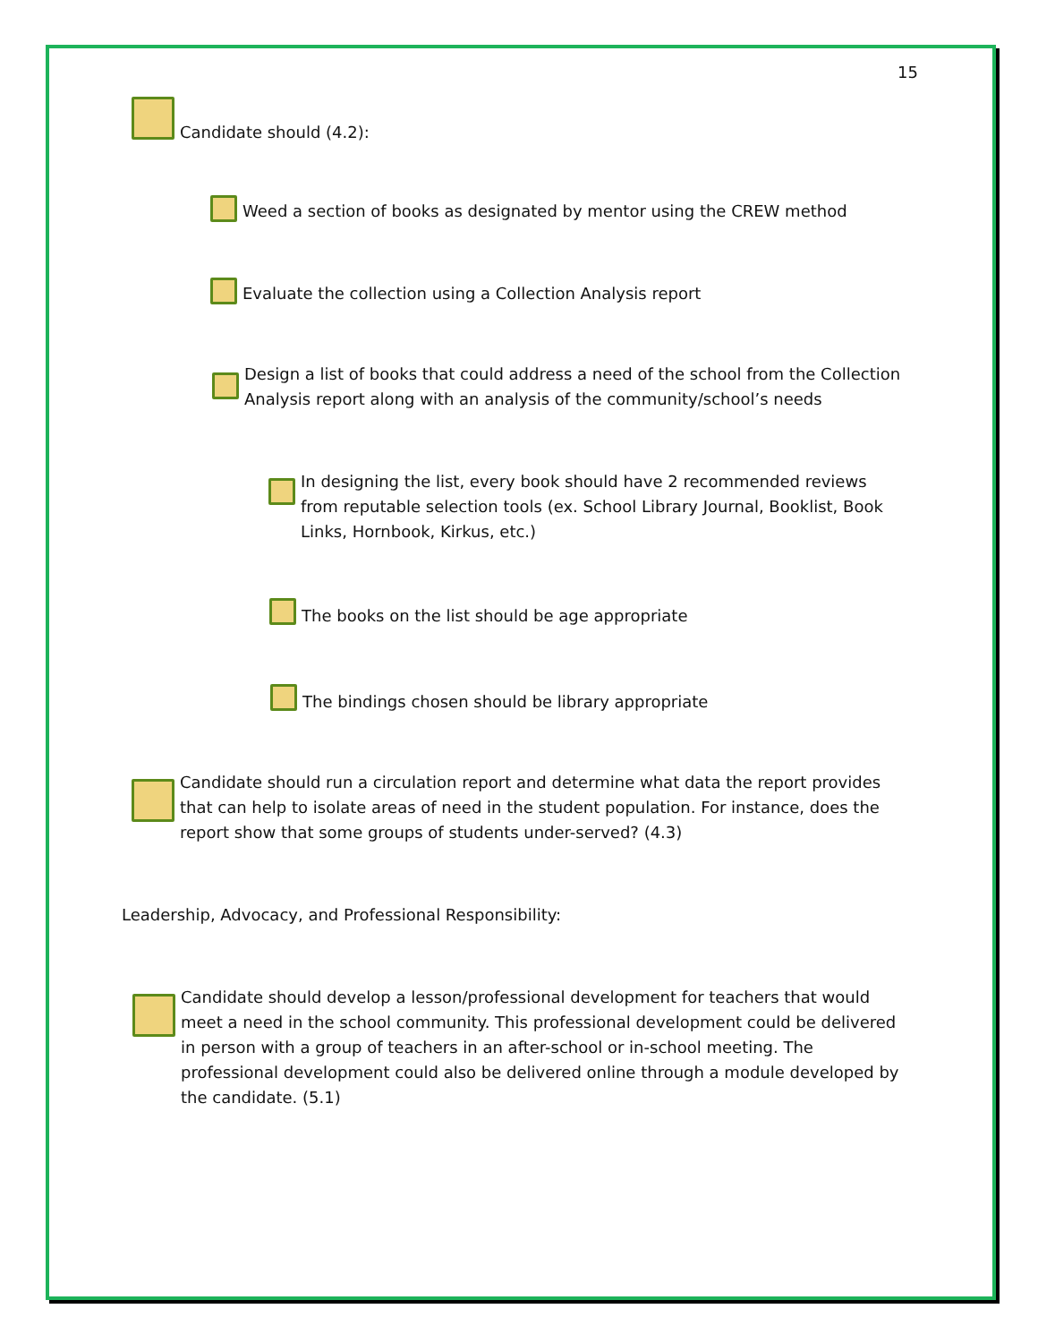15
Candidate should (4.2):
Weed a section of books as designated by mentor using the CREW method
Evaluate the collection using a Collection Analysis report
Design a list of books that could address a need of the school from the Collection Analysis report along with an analysis of the community/school’s needs
In designing the list, every book should have 2 recommended reviews from reputable selection tools (ex. School Library Journal, Booklist, Book Links, Hornbook, Kirkus, etc.)
The books on the list should be age appropriate
The bindings chosen should be library appropriate
Candidate should run a circulation report and determine what data the report provides that can help to isolate areas of need in the student population. For instance, does the report show that some groups of students under-served? (4.3)
Leadership, Advocacy, and Professional Responsibility:
Candidate should develop a lesson/professional development for teachers that would meet a need in the school community. This professional development could be delivered in person with a group of teachers in an after-school or in-school meeting. The professional development could also be delivered online through a module developed by the candidate. (5.1)